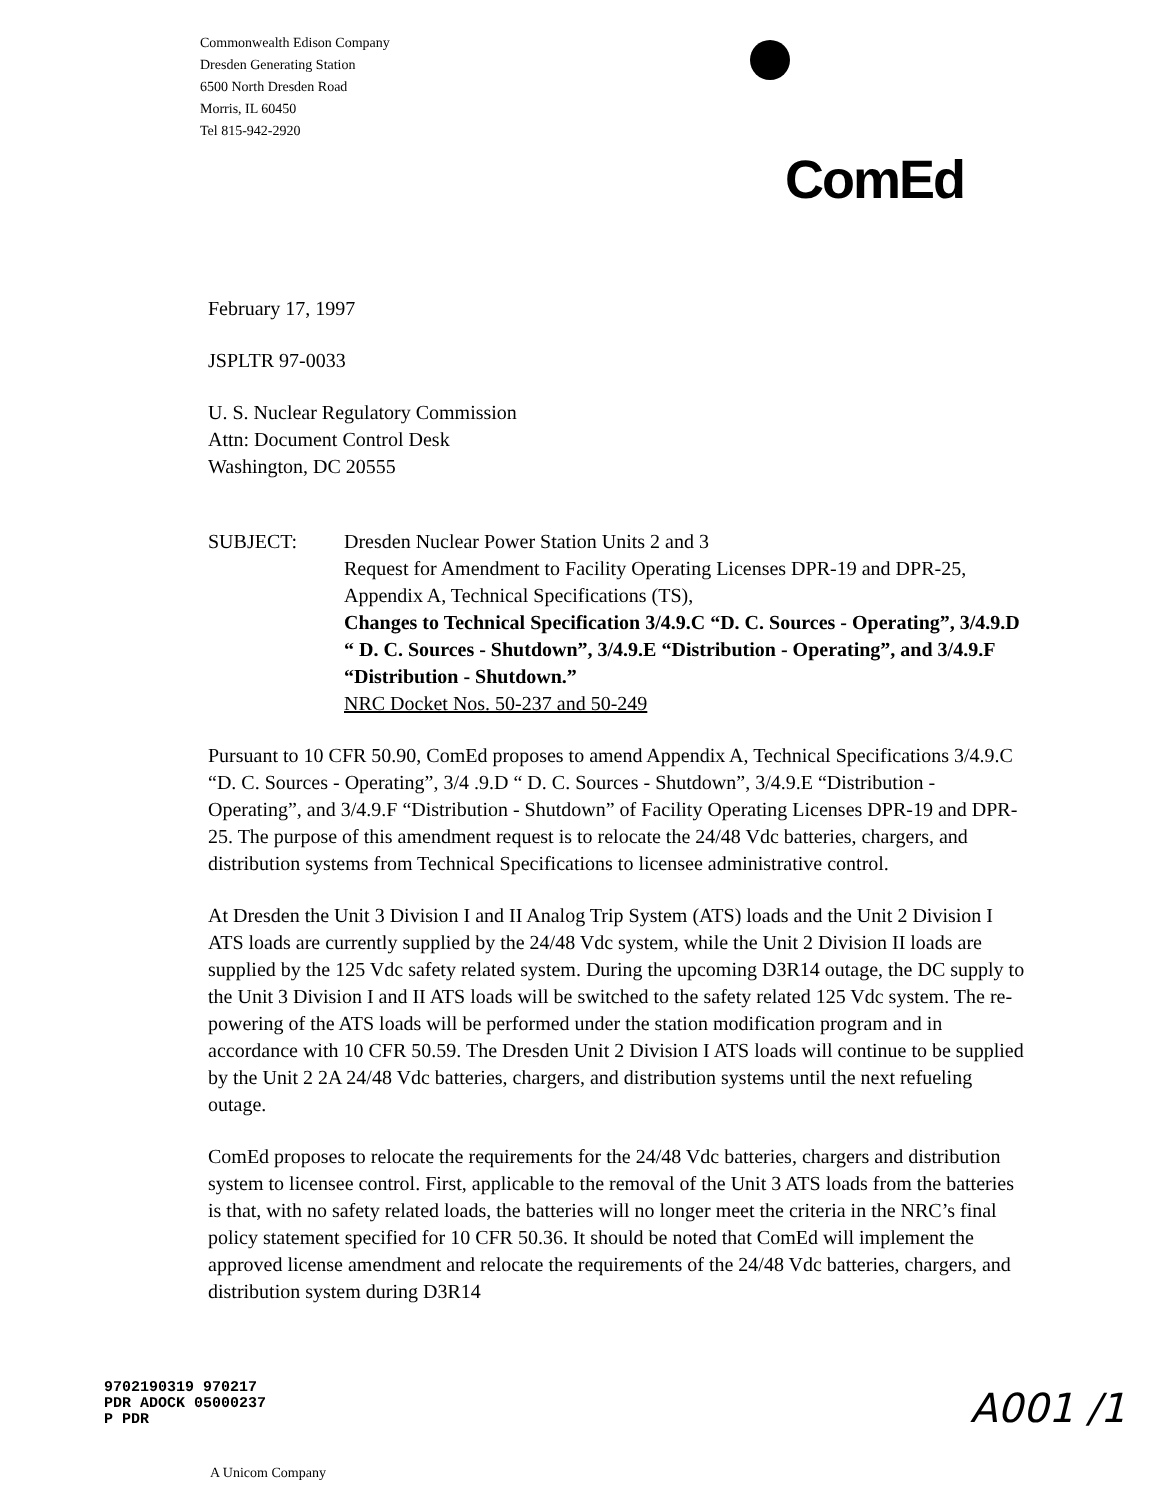Commonwealth Edison Company
Dresden Generating Station
6500 North Dresden Road
Morris, IL 60450
Tel 815-942-2920
ComEd
February 17, 1997
JSPLTR 97-0033
U. S. Nuclear Regulatory Commission
Attn: Document Control Desk
Washington, DC 20555
SUBJECT: Dresden Nuclear Power Station Units 2 and 3
Request for Amendment to Facility Operating Licenses DPR-19 and DPR-25, Appendix A, Technical Specifications (TS),
Changes to Technical Specification 3/4.9.C “D. C. Sources - Operating”, 3/4.9.D “ D. C. Sources - Shutdown”, 3/4.9.E “Distribution - Operating”, and 3/4.9.F “Distribution - Shutdown.”
NRC Docket Nos. 50-237 and 50-249
Pursuant to 10 CFR 50.90, ComEd proposes to amend Appendix A, Technical Specifications 3/4.9.C “D. C. Sources - Operating”, 3/4 .9.D “ D. C. Sources - Shutdown”, 3/4.9.E “Distribution - Operating”, and 3/4.9.F “Distribution - Shutdown” of Facility Operating Licenses DPR-19 and DPR-25. The purpose of this amendment request is to relocate the 24/48 Vdc batteries, chargers, and distribution systems from Technical Specifications to licensee administrative control.
At Dresden the Unit 3 Division I and II Analog Trip System (ATS) loads and the Unit 2 Division I ATS loads are currently supplied by the 24/48 Vdc system, while the Unit 2 Division II loads are supplied by the 125 Vdc safety related system. During the upcoming D3R14 outage, the DC supply to the Unit 3 Division I and II ATS loads will be switched to the safety related 125 Vdc system. The re-powering of the ATS loads will be performed under the station modification program and in accordance with 10 CFR 50.59. The Dresden Unit 2 Division I ATS loads will continue to be supplied by the Unit 2 2A 24/48 Vdc batteries, chargers, and distribution systems until the next refueling outage.
ComEd proposes to relocate the requirements for the 24/48 Vdc batteries, chargers and distribution system to licensee control. First, applicable to the removal of the Unit 3 ATS loads from the batteries is that, with no safety related loads, the batteries will no longer meet the criteria in the NRC’s final policy statement specified for 10 CFR 50.36. It should be noted that ComEd will implement the approved license amendment and relocate the requirements of the 24/48 Vdc batteries, chargers, and distribution system during D3R14
9702190319 970217
PDR ADOCK 05000237
P PDR
A001 /1
A Unicom Company